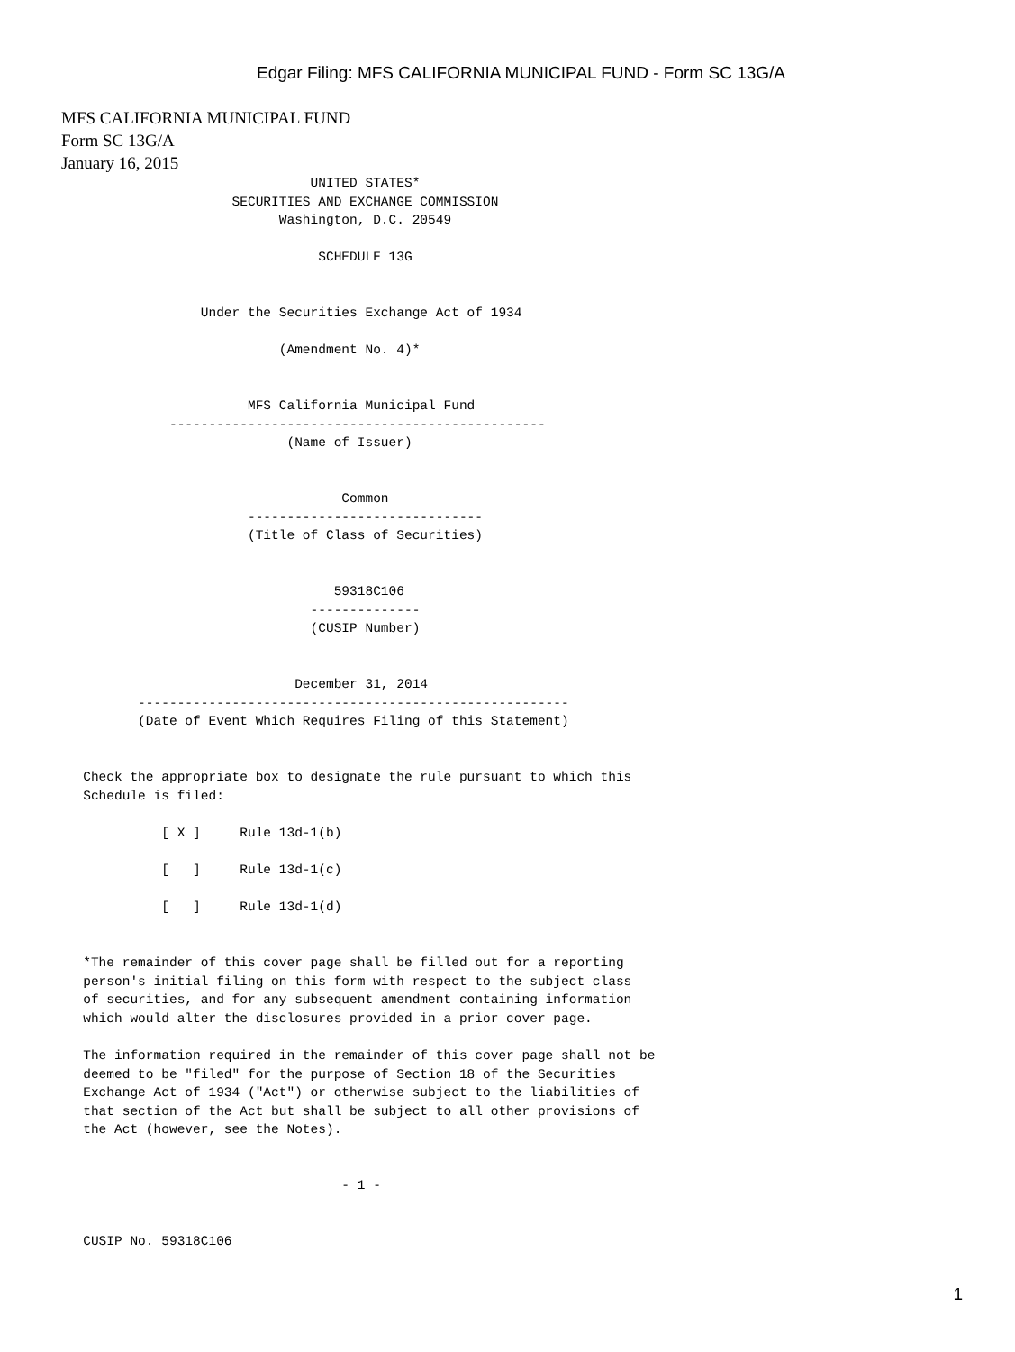Edgar Filing: MFS CALIFORNIA MUNICIPAL FUND - Form SC 13G/A
MFS CALIFORNIA MUNICIPAL FUND
Form SC 13G/A
January 16, 2015
                                   UNITED STATES*
                         SECURITIES AND EXCHANGE COMMISSION
                               Washington, D.C. 20549

                                    SCHEDULE 13G


                     Under the Securities Exchange Act of 1934

                               (Amendment No. 4)*


                           MFS California Municipal Fund
                 ------------------------------------------------
                                (Name of Issuer)


                                       Common
                           ------------------------------
                           (Title of Class of Securities)


                                      59318C106
                                   --------------
                                   (CUSIP Number)


                                 December 31, 2014
             -------------------------------------------------------
             (Date of Event Which Requires Filing of this Statement)


      Check the appropriate box to designate the rule pursuant to which this
      Schedule is filed:

                [ X ]     Rule 13d-1(b)

                [   ]     Rule 13d-1(c)

                [   ]     Rule 13d-1(d)


      *The remainder of this cover page shall be filled out for a reporting
      person's initial filing on this form with respect to the subject class
      of securities, and for any subsequent amendment containing information
      which would alter the disclosures provided in a prior cover page.

      The information required in the remainder of this cover page shall not be
      deemed to be "filed" for the purpose of Section 18 of the Securities
      Exchange Act of 1934 ("Act") or otherwise subject to the liabilities of
      that section of the Act but shall be subject to all other provisions of
      the Act (however, see the Notes).


                                       - 1 -


      CUSIP No. 59318C106
1